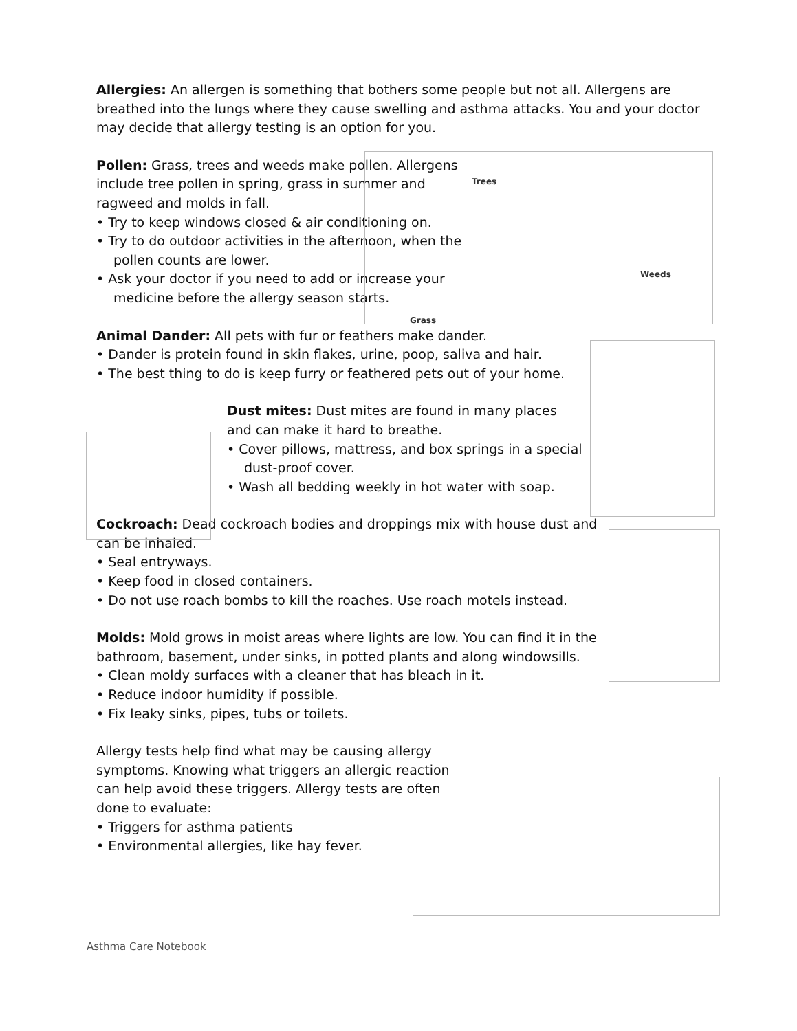Allergies: An allergen is something that bothers some people but not all. Allergens are breathed into the lungs where they cause swelling and asthma attacks. You and your doctor may decide that allergy testing is an option for you.
Pollen: Grass, trees and weeds make pollen. Allergens include tree pollen in spring, grass in summer and ragweed and molds in fall.
• Try to keep windows closed & air conditioning on.
• Try to do outdoor activities in the afternoon, when the pollen counts are lower.
• Ask your doctor if you need to add or increase your medicine before the allergy season starts.
Animal Dander: All pets with fur or feathers make dander.
• Dander is protein found in skin flakes, urine, poop, saliva and hair.
• The best thing to do is keep furry or feathered pets out of your home.
Dust mites: Dust mites are found in many places and can make it hard to breathe.
• Cover pillows, mattress, and box springs in a special dust-proof cover.
• Wash all bedding weekly in hot water with soap.
Cockroach: Dead cockroach bodies and droppings mix with house dust and can be inhaled.
• Seal entryways.
• Keep food in closed containers.
• Do not use roach bombs to kill the roaches. Use roach motels instead.
Molds: Mold grows in moist areas where lights are low. You can find it in the bathroom, basement, under sinks, in potted plants and along windowsills.
• Clean moldy surfaces with a cleaner that has bleach in it.
• Reduce indoor humidity if possible.
• Fix leaky sinks, pipes, tubs or toilets.
Allergy tests help find what may be causing allergy symptoms. Knowing what triggers an allergic reaction can help avoid these triggers. Allergy tests are often done to evaluate:
• Triggers for asthma patients
• Environmental allergies, like hay fever.
Trees
Weeds
Grass
Asthma Care Notebook